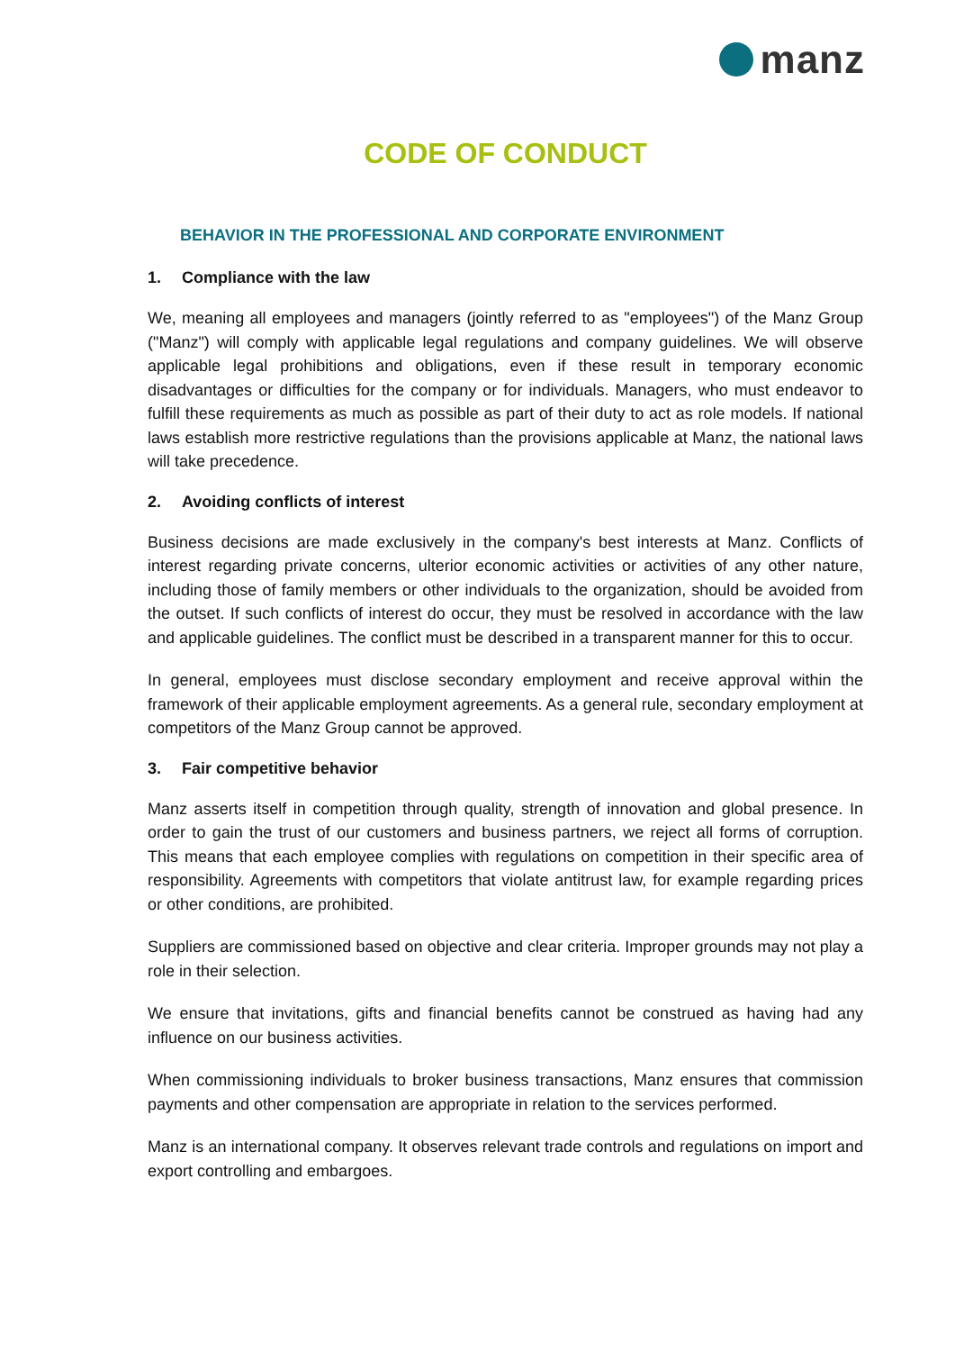manz
CODE OF CONDUCT
BEHAVIOR IN THE PROFESSIONAL AND CORPORATE ENVIRONMENT
1. Compliance with the law
We, meaning all employees and managers (jointly referred to as "employees") of the Manz Group ("Manz") will comply with applicable legal regulations and company guidelines. We will observe applicable legal prohibitions and obligations, even if these result in temporary economic disadvantages or difficulties for the company or for individuals. Managers, who must endeavor to fulfill these requirements as much as possible as part of their duty to act as role models. If national laws establish more restrictive regulations than the provisions applicable at Manz, the national laws will take precedence.
2. Avoiding conflicts of interest
Business decisions are made exclusively in the company's best interests at Manz. Conflicts of interest regarding private concerns, ulterior economic activities or activities of any other nature, including those of family members or other individuals to the organization, should be avoided from the outset. If such conflicts of interest do occur, they must be resolved in accordance with the law and applicable guidelines. The conflict must be described in a transparent manner for this to occur.
In general, employees must disclose secondary employment and receive approval within the framework of their applicable employment agreements. As a general rule, secondary employment at competitors of the Manz Group cannot be approved.
3. Fair competitive behavior
Manz asserts itself in competition through quality, strength of innovation and global presence. In order to gain the trust of our customers and business partners, we reject all forms of corruption. This means that each employee complies with regulations on competition in their specific area of responsibility. Agreements with competitors that violate antitrust law, for example regarding prices or other conditions, are prohibited.
Suppliers are commissioned based on objective and clear criteria. Improper grounds may not play a role in their selection.
We ensure that invitations, gifts and financial benefits cannot be construed as having had any influence on our business activities.
When commissioning individuals to broker business transactions, Manz ensures that commission payments and other compensation are appropriate in relation to the services performed.
Manz is an international company. It observes relevant trade controls and regulations on import and export controlling and embargoes.